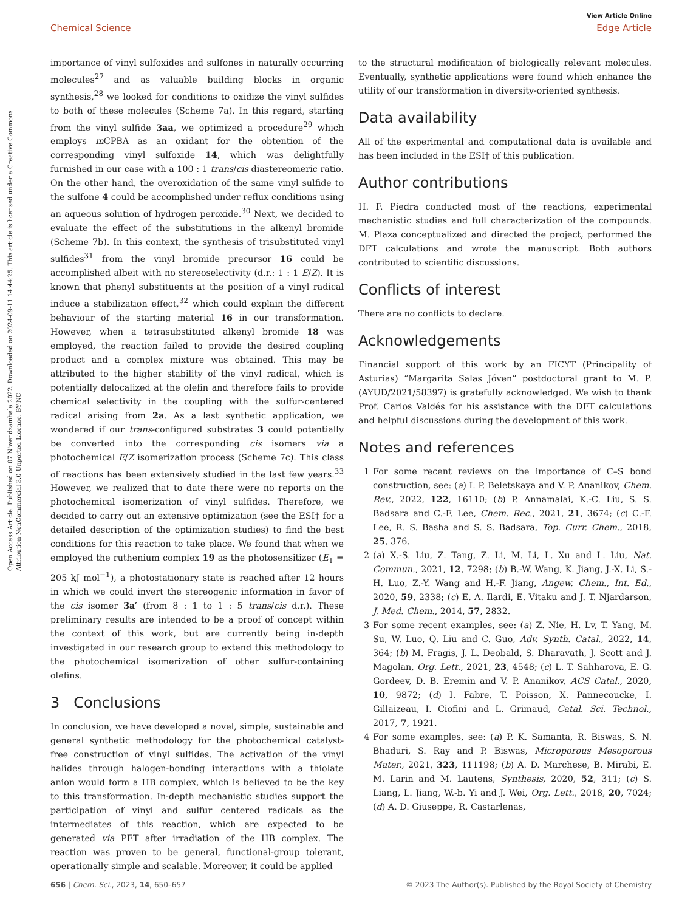Open Access Article. Published on 07 N'wendzamhala 2022. Downloaded on 2024-09-11 14:44:25. This article is licensed under a Creative Commons Attribution-NonCommercial 3.0 Unported Licence. BY-NC
View Article Online
Chemical Science Edge Article
importance of vinyl sulfoxides and sulfones in naturally occurring molecules<sup>27</sup> and as valuable building blocks in organic synthesis,<sup>28</sup> we looked for conditions to oxidize the vinyl sulfides to both of these molecules (Scheme 7a). In this regard, starting from the vinyl sulfide 3aa, we optimized a procedure<sup>29</sup> which employs m CPBA as an oxidant for the obtention of the corresponding vinyl sulfoxide 14, which was delightfully furnished in our case with a 100 : 1 trans/cis diastereomeric ratio. On the other hand, the overoxidation of the same vinyl sulfide to the sulfone 4 could be accomplished under reflux conditions using an aqueous solution of hydrogen peroxide.<sup>30</sup> Next, we decided to evaluate the effect of the substitutions in the alkenyl bromide (Scheme 7b). In this context, the synthesis of trisubstituted vinyl sulfides<sup>31</sup> from the vinyl bromide precursor 16 could be accomplished albeit with no stereoselectivity (d.r.: 1 : 1 E/Z). It is known that phenyl substituents at the position of a vinyl radical induce a stabilization effect,<sup>32</sup> which could explain the different behaviour of the starting material 16 in our transformation. However, when a tetrasubstituted alkenyl bromide 18 was employed, the reaction failed to provide the desired coupling product and a complex mixture was obtained. This may be attributed to the higher stability of the vinyl radical, which is potentially delocalized at the olefin and therefore fails to provide chemical selectivity in the coupling with the sulfur-centered radical arising from 2a. As a last synthetic application, we wondered if our trans-configured substrates 3 could potentially be converted into the corresponding cis isomers via a photochemical E/Z isomerization process (Scheme 7c). This class of reactions has been extensively studied in the last few years.<sup>33</sup> However, we realized that to date there were no reports on the photochemical isomerization of vinyl sulfides. Therefore, we decided to carry out an extensive optimization (see the ESI† for a detailed description of the optimization studies) to find the best conditions for this reaction to take place. We found that when we employed the ruthenium complex 19 as the photosensitizer (E<sub>T</sub> = 205 kJ mol<sup>−1</sup>), a photostationary state is reached after 12 hours in which we could invert the stereogenic information in favor of the cis isomer 3a′ (from 8 : 1 to 1 : 5 trans/cis d.r.). These preliminary results are intended to be a proof of concept within the context of this work, but are currently being in-depth investigated in our research group to extend this methodology to the photochemical isomerization of other sulfur-containing olefins.
3 Conclusions
In conclusion, we have developed a novel, simple, sustainable and general synthetic methodology for the photochemical catalyst-free construction of vinyl sulfides. The activation of the vinyl halides through halogen-bonding interactions with a thiolate anion would form a HB complex, which is believed to be the key to this transformation. In-depth mechanistic studies support the participation of vinyl and sulfur centered radicals as the intermediates of this reaction, which are expected to be generated via PET after irradiation of the HB complex. The reaction was proven to be general, functional-group tolerant, operationally simple and scalable. Moreover, it could be applied
to the structural modification of biologically relevant molecules. Eventually, synthetic applications were found which enhance the utility of our transformation in diversity-oriented synthesis.
Data availability
All of the experimental and computational data is available and has been included in the ESI† of this publication.
Author contributions
H. F. Piedra conducted most of the reactions, experimental mechanistic studies and full characterization of the compounds. M. Plaza conceptualized and directed the project, performed the DFT calculations and wrote the manuscript. Both authors contributed to scientific discussions.
Conflicts of interest
There are no conflicts to declare.
Acknowledgements
Financial support of this work by an FICYT (Principality of Asturias) “Margarita Salas Jóven” postdoctoral grant to M. P. (AYUD/2021/58397) is gratefully acknowledged. We wish to thank Prof. Carlos Valdés for his assistance with the DFT calculations and helpful discussions during the development of this work.
Notes and references
1 For some recent reviews on the importance of C–S bond construction, see: (a) I. P. Beletskaya and V. P. Ananikov, Chem. Rev., 2022, 122, 16110; (b) P. Annamalai, K.-C. Liu, S. S. Badsara and C.-F. Lee, Chem. Rec., 2021, 21, 3674; (c) C.-F. Lee, R. S. Basha and S. S. Badsara, Top. Curr. Chem., 2018, 25, 376.
2 (a) X.-S. Liu, Z. Tang, Z. Li, M. Li, L. Xu and L. Liu, Nat. Commun., 2021, 12, 7298; (b) B.-W. Wang, K. Jiang, J.-X. Li, S.-H. Luo, Z.-Y. Wang and H.-F. Jiang, Angew. Chem., Int. Ed., 2020, 59, 2338; (c) E. A. Ilardi, E. Vitaku and J. T. Njardarson, J. Med. Chem., 2014, 57, 2832.
3 For some recent examples, see: (a) Z. Nie, H. Lv, T. Yang, M. Su, W. Luo, Q. Liu and C. Guo, Adv. Synth. Catal., 2022, 14, 364; (b) M. Fragis, J. L. Deobald, S. Dharavath, J. Scott and J. Magolan, Org. Lett., 2021, 23, 4548; (c) L. T. Sahharova, E. G. Gordeev, D. B. Eremin and V. P. Ananikov, ACS Catal., 2020, 10, 9872; (d) I. Fabre, T. Poisson, X. Pannecoucke, I. Gillaizeau, I. Ciofini and L. Grimaud, Catal. Sci. Technol., 2017, 7, 1921.
4 For some examples, see: (a) P. K. Samanta, R. Biswas, S. N. Bhaduri, S. Ray and P. Biswas, Microporous Mesoporous Mater., 2021, 323, 111198; (b) A. D. Marchese, B. Mirabi, E. M. Larin and M. Lautens, Synthesis, 2020, 52, 311; (c) S. Liang, L. Jiang, W.-b. Yi and J. Wei, Org. Lett., 2018, 20, 7024; (d) A. D. Giuseppe, R. Castarlenas,
656 | Chem. Sci., 2023, 14, 650–657 © 2023 The Author(s). Published by the Royal Society of Chemistry